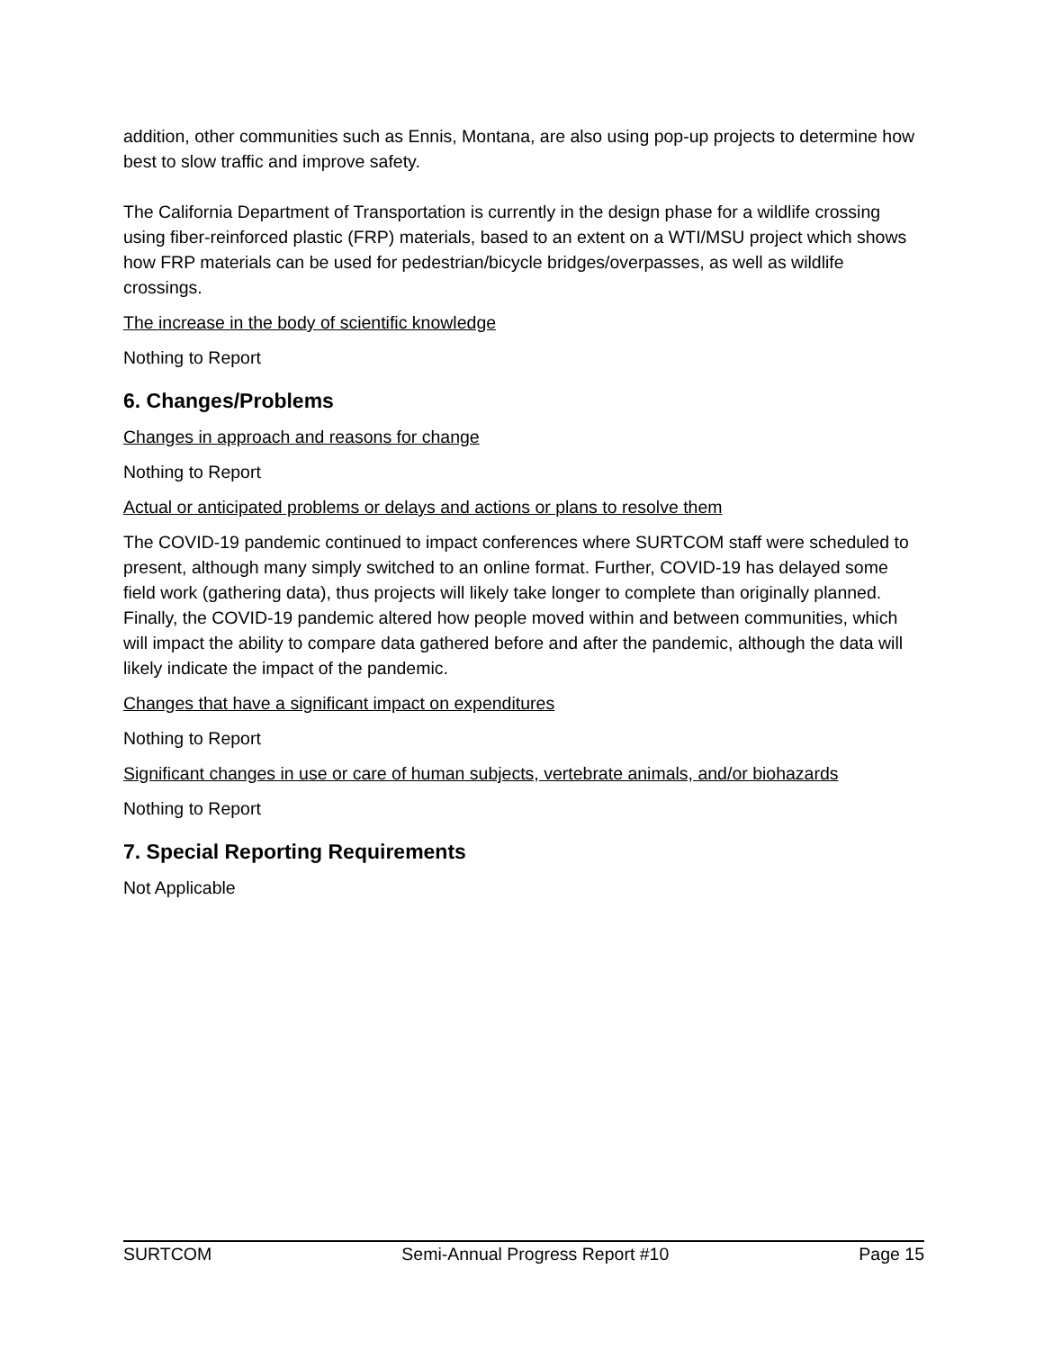addition, other communities such as Ennis, Montana, are also using pop-up projects to determine how best to slow traffic and improve safety.
The California Department of Transportation is currently in the design phase for a wildlife crossing using fiber-reinforced plastic (FRP) materials, based to an extent on a WTI/MSU project which shows how FRP materials can be used for pedestrian/bicycle bridges/overpasses, as well as wildlife crossings.
The increase in the body of scientific knowledge
Nothing to Report
6. Changes/Problems
Changes in approach and reasons for change
Nothing to Report
Actual or anticipated problems or delays and actions or plans to resolve them
The COVID-19 pandemic continued to impact conferences where SURTCOM staff were scheduled to present, although many simply switched to an online format. Further, COVID-19 has delayed some field work (gathering data), thus projects will likely take longer to complete than originally planned. Finally, the COVID-19 pandemic altered how people moved within and between communities, which will impact the ability to compare data gathered before and after the pandemic, although the data will likely indicate the impact of the pandemic.
Changes that have a significant impact on expenditures
Nothing to Report
Significant changes in use or care of human subjects, vertebrate animals, and/or biohazards
Nothing to Report
7. Special Reporting Requirements
Not Applicable
SURTCOM Semi-Annual Progress Report #10 Page 15